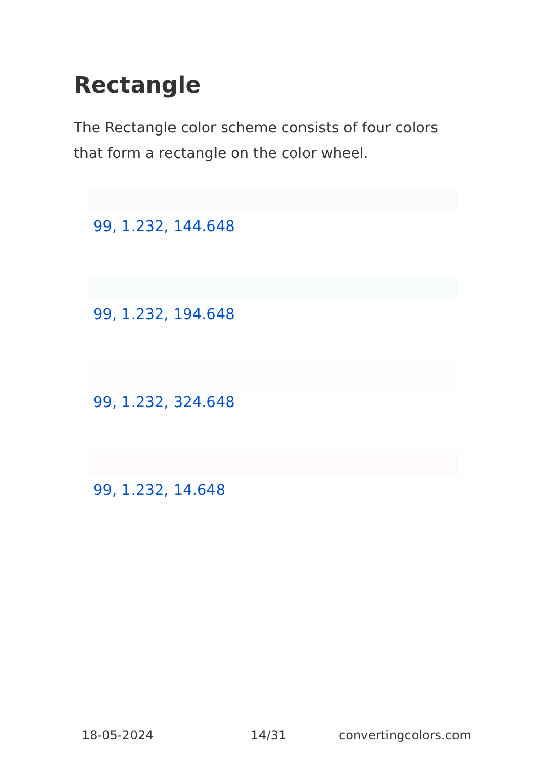Rectangle
The Rectangle color scheme consists of four colors that form a rectangle on the color wheel.
99, 1.232, 144.648
99, 1.232, 194.648
99, 1.232, 324.648
99, 1.232, 14.648
18-05-2024 14/31 convertingcolors.com